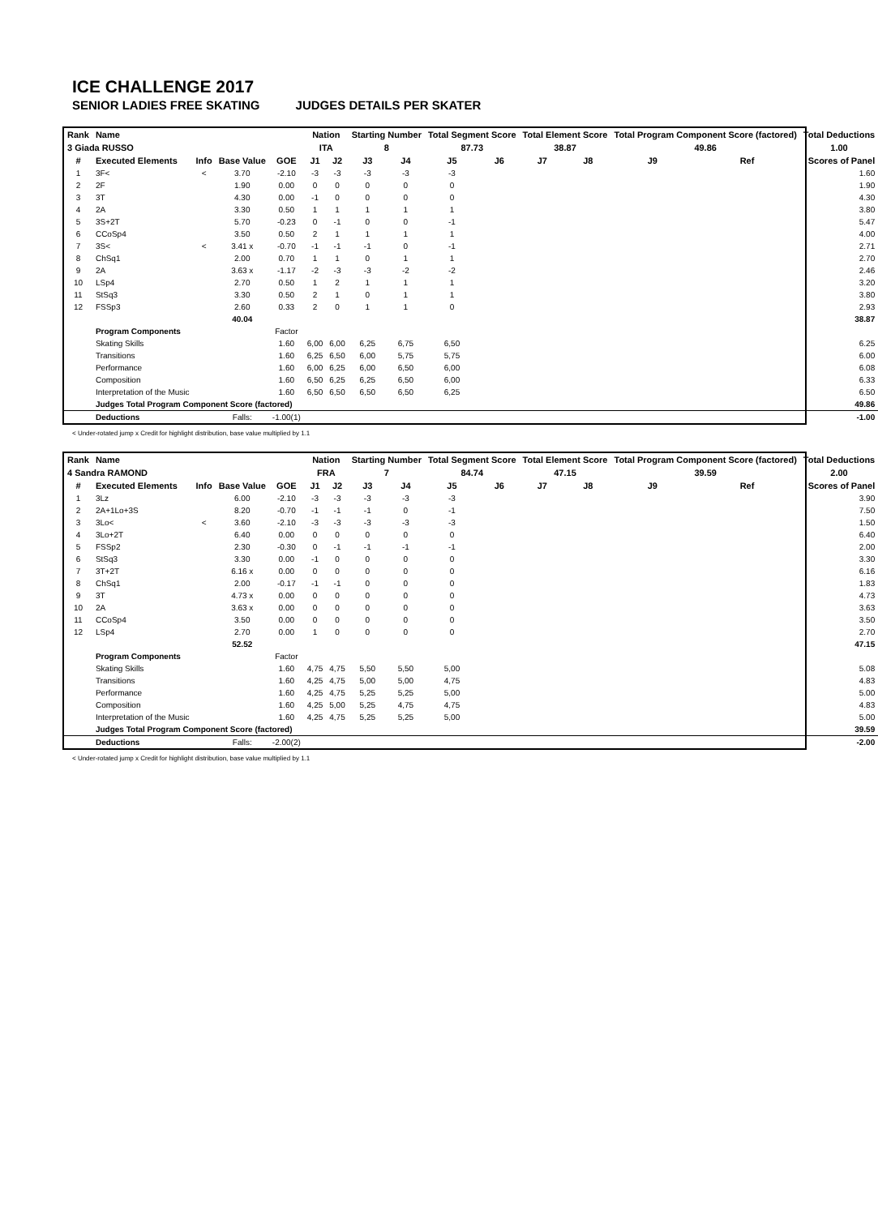ICE CHALLENGE 2017
SENIOR LADIES FREE SKATING JUDGES DETAILS PER SKATER
| Rank | Name | | | | Nation | | Starting Number | | Total Segment Score | | Total Element Score | | Total Program Component Score (factored) | | Total Deductions |
| --- | --- | --- | --- | --- | --- | --- | --- | --- | --- | --- | --- | --- | --- | --- | --- |
| 3 Giada RUSSO | | | | | ITA | | 8 | | 87.73 | | 38.87 | | 49.86 | | 1.00 |
| # | Executed Elements | Info | Base Value | GOE | J1 | J2 | J3 | J4 | J5 | J6 | J7 | J8 | J9 | Ref | Scores of Panel |
| 1 | 3F< | < | 3.70 | -2.10 | -3 | -3 | -3 | -3 | -3 | | | | | | 1.60 |
| 2 | 2F | | 1.90 | 0.00 | 0 | 0 | 0 | 0 | 0 | | | | | | 1.90 |
| 3 | 3T | | 4.30 | 0.00 | -1 | 0 | 0 | 0 | 0 | | | | | | 4.30 |
| 4 | 2A | | 3.30 | 0.50 | 1 | 1 | 1 | 1 | 1 | | | | | | 3.80 |
| 5 | 3S+2T | | 5.70 | -0.23 | 0 | -1 | 0 | 0 | -1 | | | | | | 5.47 |
| 6 | CCoSp4 | | 3.50 | 0.50 | 2 | 1 | 1 | 1 | 1 | | | | | | 4.00 |
| 7 | 3S< | < | 3.41 x | -0.70 | -1 | -1 | -1 | 0 | -1 | | | | | | 2.71 |
| 8 | ChSq1 | | 2.00 | 0.70 | 1 | 1 | 0 | 1 | 1 | | | | | | 2.70 |
| 9 | 2A | | 3.63 x | -1.17 | -2 | -3 | -3 | -2 | -2 | | | | | | 2.46 |
| 10 | LSp4 | | 2.70 | 0.50 | 1 | 2 | 1 | 1 | 1 | | | | | | 3.20 |
| 11 | StSq3 | | 3.30 | 0.50 | 2 | 1 | 0 | 1 | 1 | | | | | | 3.80 |
| 12 | FSSp3 | | 2.60 | 0.33 | 2 | 0 | 1 | 1 | 0 | | | | | | 2.93 |
| | | | 40.04 | | | | | | | | | | | | 38.87 |
| | Program Components | | | Factor | | | | | | | | | | | |
| | Skating Skills | | | 1.60 | 6,00 | 6,00 | 6,25 | 6,75 | 6,50 | | | | | | 6.25 |
| | Transitions | | | 1.60 | 6,25 | 6,50 | 6,00 | 5,75 | 5,75 | | | | | | 6.00 |
| | Performance | | | 1.60 | 6,00 | 6,25 | 6,00 | 6,50 | 6,00 | | | | | | 6.08 |
| | Composition | | | 1.60 | 6,50 | 6,25 | 6,25 | 6,50 | 6,00 | | | | | | 6.33 |
| | Interpretation of the Music | | | 1.60 | 6,50 | 6,50 | 6,50 | 6,50 | 6,25 | | | | | | 6.50 |
| | Judges Total Program Component Score (factored) | | | | | | | | | | | | | | 49.86 |
| | Deductions | | Falls: | -1.00(1) | | | | | | | | | | | -1.00 |
< Under-rotated jump x Credit for highlight distribution, base value multiplied by 1.1
| Rank | Name | | | | Nation | | Starting Number | | Total Segment Score | | Total Element Score | | Total Program Component Score (factored) | | Total Deductions |
| --- | --- | --- | --- | --- | --- | --- | --- | --- | --- | --- | --- | --- | --- | --- | --- |
| 4 Sandra RAMOND | | | | | FRA | | 7 | | 84.74 | | 47.15 | | 39.59 | | 2.00 |
| # | Executed Elements | Info | Base Value | GOE | J1 | J2 | J3 | J4 | J5 | J6 | J7 | J8 | J9 | Ref | Scores of Panel |
| 1 | 3Lz | | 6.00 | -2.10 | -3 | -3 | -3 | -3 | -3 | | | | | | 3.90 |
| 2 | 2A+1Lo+3S | | 8.20 | -0.70 | -1 | -1 | -1 | 0 | -1 | | | | | | 7.50 |
| 3 | 3Lo< | < | 3.60 | -2.10 | -3 | -3 | -3 | -3 | -3 | | | | | | 1.50 |
| 4 | 3Lo+2T | | 6.40 | 0.00 | 0 | 0 | 0 | 0 | 0 | | | | | | 6.40 |
| 5 | FSSp2 | | 2.30 | -0.30 | 0 | -1 | -1 | -1 | -1 | | | | | | 2.00 |
| 6 | StSq3 | | 3.30 | 0.00 | -1 | 0 | 0 | 0 | 0 | | | | | | 3.30 |
| 7 | 3T+2T | | 6.16 x | 0.00 | 0 | 0 | 0 | 0 | 0 | | | | | | 6.16 |
| 8 | ChSq1 | | 2.00 | -0.17 | -1 | -1 | 0 | 0 | 0 | | | | | | 1.83 |
| 9 | 3T | | 4.73 x | 0.00 | 0 | 0 | 0 | 0 | 0 | | | | | | 4.73 |
| 10 | 2A | | 3.63 x | 0.00 | 0 | 0 | 0 | 0 | 0 | | | | | | 3.63 |
| 11 | CCoSp4 | | 3.50 | 0.00 | 0 | 0 | 0 | 0 | 0 | | | | | | 3.50 |
| 12 | LSp4 | | 2.70 | 0.00 | 1 | 0 | 0 | 0 | 0 | | | | | | 2.70 |
| | | | 52.52 | | | | | | | | | | | | 47.15 |
| | Program Components | | | Factor | | | | | | | | | | | |
| | Skating Skills | | | 1.60 | 4,75 | 4,75 | 5,50 | 5,50 | 5,00 | | | | | | 5.08 |
| | Transitions | | | 1.60 | 4,25 | 4,75 | 5,00 | 5,00 | 4,75 | | | | | | 4.83 |
| | Performance | | | 1.60 | 4,25 | 4,75 | 5,25 | 5,25 | 5,00 | | | | | | 5.00 |
| | Composition | | | 1.60 | 4,25 | 5,00 | 5,25 | 4,75 | 4,75 | | | | | | 4.83 |
| | Interpretation of the Music | | | 1.60 | 4,25 | 4,75 | 5,25 | 5,25 | 5,00 | | | | | | 5.00 |
| | Judges Total Program Component Score (factored) | | | | | | | | | | | | | | 39.59 |
| | Deductions | | Falls: | -2.00(2) | | | | | | | | | | | -2.00 |
< Under-rotated jump x Credit for highlight distribution, base value multiplied by 1.1